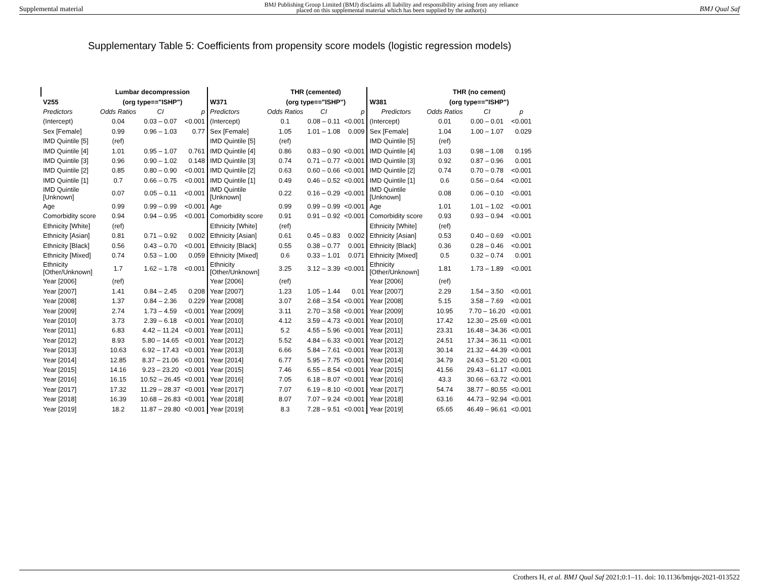Supplemental material BMJ Publishing Group Limited (BMJ) disclaims all liability and responsibility arising from any reliance
placed on this supplemental material which has been supplied by the author(s) BMJ Qual Saf
Supplementary Table 5: Coefficients from propensity score models (logistic regression models)
| | Lumbar decompression | | | | THR (cemented) | | | | THR (no cement) | | |
| --- | --- | --- | --- | --- | --- | --- | --- | --- | --- | --- | --- |
| V255 | (org type=="ISHP") | | | W371 | (org type=="ISHP") | | | W381 | (org type=="ISHP") | | |
| Predictors | Odds Ratios | CI | p | Predictors | Odds Ratios | CI | p | Predictors | Odds Ratios | CI | p |
| (Intercept) | 0.04 | 0.03 – 0.07 | <0.001 | (Intercept) | 0.1 | 0.08 – 0.11 | <0.001 | (Intercept) | 0.01 | 0.00 – 0.01 | <0.001 |
| Sex [Female] | 0.99 | 0.96 – 1.03 | 0.77 | Sex [Female] | 1.05 | 1.01 – 1.08 | 0.009 | Sex [Female] | 1.04 | 1.00 – 1.07 | 0.029 |
| IMD Quintile [5] | (ref) | | | IMD Quintile [5] | (ref) | | | IMD Quintile [5] | (ref) | | |
| IMD Quintile [4] | 1.01 | 0.95 – 1.07 | 0.761 | IMD Quintile [4] | 0.86 | 0.83 – 0.90 | <0.001 | IMD Quintile [4] | 1.03 | 0.98 – 1.08 | 0.195 |
| IMD Quintile [3] | 0.96 | 0.90 – 1.02 | 0.148 | IMD Quintile [3] | 0.74 | 0.71 – 0.77 | <0.001 | IMD Quintile [3] | 0.92 | 0.87 – 0.96 | 0.001 |
| IMD Quintile [2] | 0.85 | 0.80 – 0.90 | <0.001 | IMD Quintile [2] | 0.63 | 0.60 – 0.66 | <0.001 | IMD Quintile [2] | 0.74 | 0.70 – 0.78 | <0.001 |
| IMD Quintile [1] | 0.7 | 0.66 – 0.75 | <0.001 | IMD Quintile [1] | 0.49 | 0.46 – 0.52 | <0.001 | IMD Quintile [1] | 0.6 | 0.56 – 0.64 | <0.001 |
| IMD Quintile [Unknown] | 0.07 | 0.05 – 0.11 | <0.001 | IMD Quintile [Unknown] | 0.22 | 0.16 – 0.29 | <0.001 | IMD Quintile [Unknown] | 0.08 | 0.06 – 0.10 | <0.001 |
| Age | 0.99 | 0.99 – 0.99 | <0.001 | Age | 0.99 | 0.99 – 0.99 | <0.001 | Age | 1.01 | 1.01 – 1.02 | <0.001 |
| Comorbidity score | 0.94 | 0.94 – 0.95 | <0.001 | Comorbidity score | 0.91 | 0.91 – 0.92 | <0.001 | Comorbidity score | 0.93 | 0.93 – 0.94 | <0.001 |
| Ethnicity [White] | (ref) | | | Ethnicity [White] | (ref) | | | Ethnicity [White] | (ref) | | |
| Ethnicity [Asian] | 0.81 | 0.71 – 0.92 | 0.002 | Ethnicity [Asian] | 0.61 | 0.45 – 0.83 | 0.002 | Ethnicity [Asian] | 0.53 | 0.40 – 0.69 | <0.001 |
| Ethnicity [Black] | 0.56 | 0.43 – 0.70 | <0.001 | Ethnicity [Black] | 0.55 | 0.38 – 0.77 | 0.001 | Ethnicity [Black] | 0.36 | 0.28 – 0.46 | <0.001 |
| Ethnicity [Mixed] | 0.74 | 0.53 – 1.00 | 0.059 | Ethnicity [Mixed] | 0.6 | 0.33 – 1.01 | 0.071 | Ethnicity [Mixed] | 0.5 | 0.32 – 0.74 | 0.001 |
| Ethnicity [Other/Unknown] | 1.7 | 1.62 – 1.78 | <0.001 | Ethnicity [Other/Unknown] | 3.25 | 3.12 – 3.39 | <0.001 | Ethnicity [Other/Unknown] | 1.81 | 1.73 – 1.89 | <0.001 |
| Year [2006] | (ref) | | | Year [2006] | (ref) | | | Year [2006] | (ref) | | |
| Year [2007] | 1.41 | 0.84 – 2.45 | 0.208 | Year [2007] | 1.23 | 1.05 – 1.44 | 0.01 | Year [2007] | 2.29 | 1.54 – 3.50 | <0.001 |
| Year [2008] | 1.37 | 0.84 – 2.36 | 0.229 | Year [2008] | 3.07 | 2.68 – 3.54 | <0.001 | Year [2008] | 5.15 | 3.58 – 7.69 | <0.001 |
| Year [2009] | 2.74 | 1.73 – 4.59 | <0.001 | Year [2009] | 3.11 | 2.70 – 3.58 | <0.001 | Year [2009] | 10.95 | 7.70 – 16.20 | <0.001 |
| Year [2010] | 3.73 | 2.39 – 6.18 | <0.001 | Year [2010] | 4.12 | 3.59 – 4.73 | <0.001 | Year [2010] | 17.42 | 12.30 – 25.69 | <0.001 |
| Year [2011] | 6.83 | 4.42 – 11.24 | <0.001 | Year [2011] | 5.2 | 4.55 – 5.96 | <0.001 | Year [2011] | 23.31 | 16.48 – 34.36 | <0.001 |
| Year [2012] | 8.93 | 5.80 – 14.65 | <0.001 | Year [2012] | 5.52 | 4.84 – 6.33 | <0.001 | Year [2012] | 24.51 | 17.34 – 36.11 | <0.001 |
| Year [2013] | 10.63 | 6.92 – 17.43 | <0.001 | Year [2013] | 6.66 | 5.84 – 7.61 | <0.001 | Year [2013] | 30.14 | 21.32 – 44.39 | <0.001 |
| Year [2014] | 12.85 | 8.37 – 21.06 | <0.001 | Year [2014] | 6.77 | 5.95 – 7.75 | <0.001 | Year [2014] | 34.79 | 24.63 – 51.20 | <0.001 |
| Year [2015] | 14.16 | 9.23 – 23.20 | <0.001 | Year [2015] | 7.46 | 6.55 – 8.54 | <0.001 | Year [2015] | 41.56 | 29.43 – 61.17 | <0.001 |
| Year [2016] | 16.15 | 10.52 – 26.45 | <0.001 | Year [2016] | 7.05 | 6.18 – 8.07 | <0.001 | Year [2016] | 43.3 | 30.66 – 63.72 | <0.001 |
| Year [2017] | 17.32 | 11.29 – 28.37 | <0.001 | Year [2017] | 7.07 | 6.19 – 8.10 | <0.001 | Year [2017] | 54.74 | 38.77 – 80.55 | <0.001 |
| Year [2018] | 16.39 | 10.68 – 26.83 | <0.001 | Year [2018] | 8.07 | 7.07 – 9.24 | <0.001 | Year [2018] | 63.16 | 44.73 – 92.94 | <0.001 |
| Year [2019] | 18.2 | 11.87 – 29.80 | <0.001 | Year [2019] | 8.3 | 7.28 – 9.51 | <0.001 | Year [2019] | 65.65 | 46.49 – 96.61 | <0.001 |
Crothers H, et al. BMJ Qual Saf 2021;0:1–11. doi: 10.1136/bmjqs-2021-013522